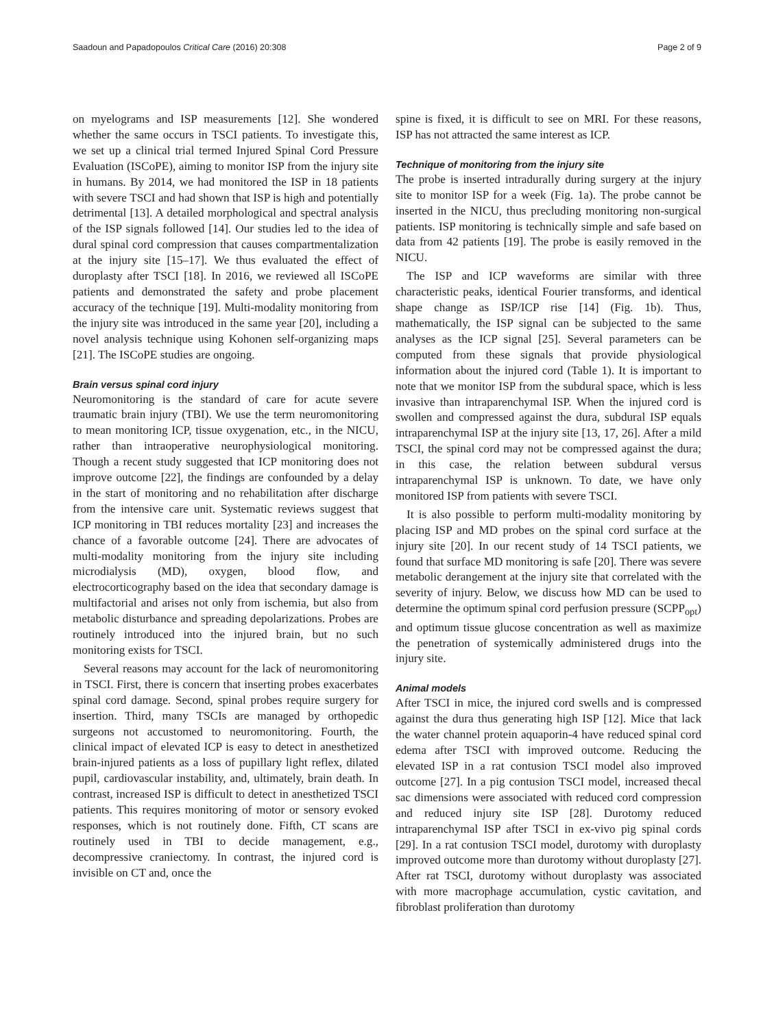Saadoun and Papadopoulos Critical Care (2016) 20:308 Page 2 of 9
on myelograms and ISP measurements [12]. She wondered whether the same occurs in TSCI patients. To investigate this, we set up a clinical trial termed Injured Spinal Cord Pressure Evaluation (ISCoPE), aiming to monitor ISP from the injury site in humans. By 2014, we had monitored the ISP in 18 patients with severe TSCI and had shown that ISP is high and potentially detrimental [13]. A detailed morphological and spectral analysis of the ISP signals followed [14]. Our studies led to the idea of dural spinal cord compression that causes compartmentalization at the injury site [15–17]. We thus evaluated the effect of duroplasty after TSCI [18]. In 2016, we reviewed all ISCoPE patients and demonstrated the safety and probe placement accuracy of the technique [19]. Multi-modality monitoring from the injury site was introduced in the same year [20], including a novel analysis technique using Kohonen self-organizing maps [21]. The ISCoPE studies are ongoing.
Brain versus spinal cord injury
Neuromonitoring is the standard of care for acute severe traumatic brain injury (TBI). We use the term neuromonitoring to mean monitoring ICP, tissue oxygenation, etc., in the NICU, rather than intraoperative neurophysiological monitoring. Though a recent study suggested that ICP monitoring does not improve outcome [22], the findings are confounded by a delay in the start of monitoring and no rehabilitation after discharge from the intensive care unit. Systematic reviews suggest that ICP monitoring in TBI reduces mortality [23] and increases the chance of a favorable outcome [24]. There are advocates of multi-modality monitoring from the injury site including microdialysis (MD), oxygen, blood flow, and electrocorticography based on the idea that secondary damage is multifactorial and arises not only from ischemia, but also from metabolic disturbance and spreading depolarizations. Probes are routinely introduced into the injured brain, but no such monitoring exists for TSCI.
Several reasons may account for the lack of neuromonitoring in TSCI. First, there is concern that inserting probes exacerbates spinal cord damage. Second, spinal probes require surgery for insertion. Third, many TSCIs are managed by orthopedic surgeons not accustomed to neuromonitoring. Fourth, the clinical impact of elevated ICP is easy to detect in anesthetized brain-injured patients as a loss of pupillary light reflex, dilated pupil, cardiovascular instability, and, ultimately, brain death. In contrast, increased ISP is difficult to detect in anesthetized TSCI patients. This requires monitoring of motor or sensory evoked responses, which is not routinely done. Fifth, CT scans are routinely used in TBI to decide management, e.g., decompressive craniectomy. In contrast, the injured cord is invisible on CT and, once the
spine is fixed, it is difficult to see on MRI. For these reasons, ISP has not attracted the same interest as ICP.
Technique of monitoring from the injury site
The probe is inserted intradurally during surgery at the injury site to monitor ISP for a week (Fig. 1a). The probe cannot be inserted in the NICU, thus precluding monitoring non-surgical patients. ISP monitoring is technically simple and safe based on data from 42 patients [19]. The probe is easily removed in the NICU.
The ISP and ICP waveforms are similar with three characteristic peaks, identical Fourier transforms, and identical shape change as ISP/ICP rise [14] (Fig. 1b). Thus, mathematically, the ISP signal can be subjected to the same analyses as the ICP signal [25]. Several parameters can be computed from these signals that provide physiological information about the injured cord (Table 1). It is important to note that we monitor ISP from the subdural space, which is less invasive than intraparenchymal ISP. When the injured cord is swollen and compressed against the dura, subdural ISP equals intraparenchymal ISP at the injury site [13, 17, 26]. After a mild TSCI, the spinal cord may not be compressed against the dura; in this case, the relation between subdural versus intraparenchymal ISP is unknown. To date, we have only monitored ISP from patients with severe TSCI.
It is also possible to perform multi-modality monitoring by placing ISP and MD probes on the spinal cord surface at the injury site [20]. In our recent study of 14 TSCI patients, we found that surface MD monitoring is safe [20]. There was severe metabolic derangement at the injury site that correlated with the severity of injury. Below, we discuss how MD can be used to determine the optimum spinal cord perfusion pressure (SCPP<sub>opt</sub>) and optimum tissue glucose concentration as well as maximize the penetration of systemically administered drugs into the injury site.
Animal models
After TSCI in mice, the injured cord swells and is compressed against the dura thus generating high ISP [12]. Mice that lack the water channel protein aquaporin-4 have reduced spinal cord edema after TSCI with improved outcome. Reducing the elevated ISP in a rat contusion TSCI model also improved outcome [27]. In a pig contusion TSCI model, increased thecal sac dimensions were associated with reduced cord compression and reduced injury site ISP [28]. Durotomy reduced intraparenchymal ISP after TSCI in ex-vivo pig spinal cords [29]. In a rat contusion TSCI model, durotomy with duroplasty improved outcome more than durotomy without duroplasty [27]. After rat TSCI, durotomy without duroplasty was associated with more macrophage accumulation, cystic cavitation, and fibroblast proliferation than durotomy